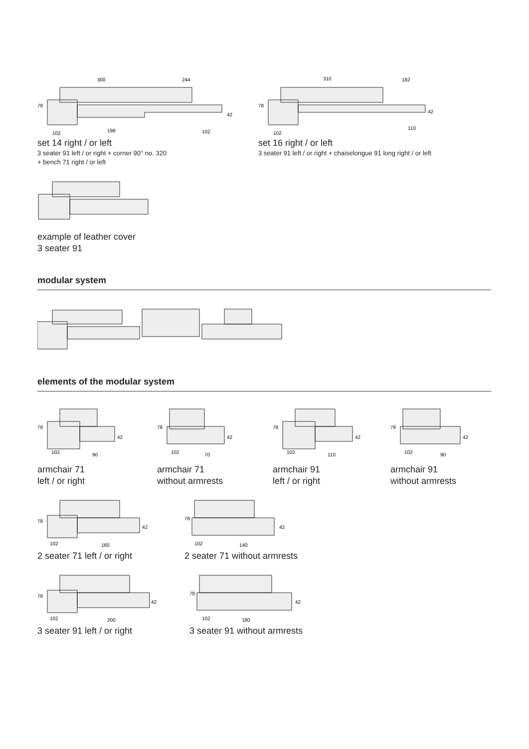300
244
78
42
102
198
102
set 14 right / or left
3 seater 91 left / or right + corner 90° no. 320
+ bench 71 right / or left
310
182
78
42
102
110
set 16 right / or left
3 seater 91 left / or right + chaiselongue 91 long right / or left
example of leather cover
3 seater 91
modular system
elements of the modular system
78
42
102
90
armchair 71
left / or right
78
42
102
70
armchair 71
without armrests
78
42
102
110
armchair 91
left / or right
78
42
102
90
armchair 91
without armrests
78
42
102
160
2 seater 71 left / or right
78
42
102
140
2 seater 71 without armrests
78
42
102
200
3 seater 91 left / or right
78
42
102
180
3 seater 91 without armrests